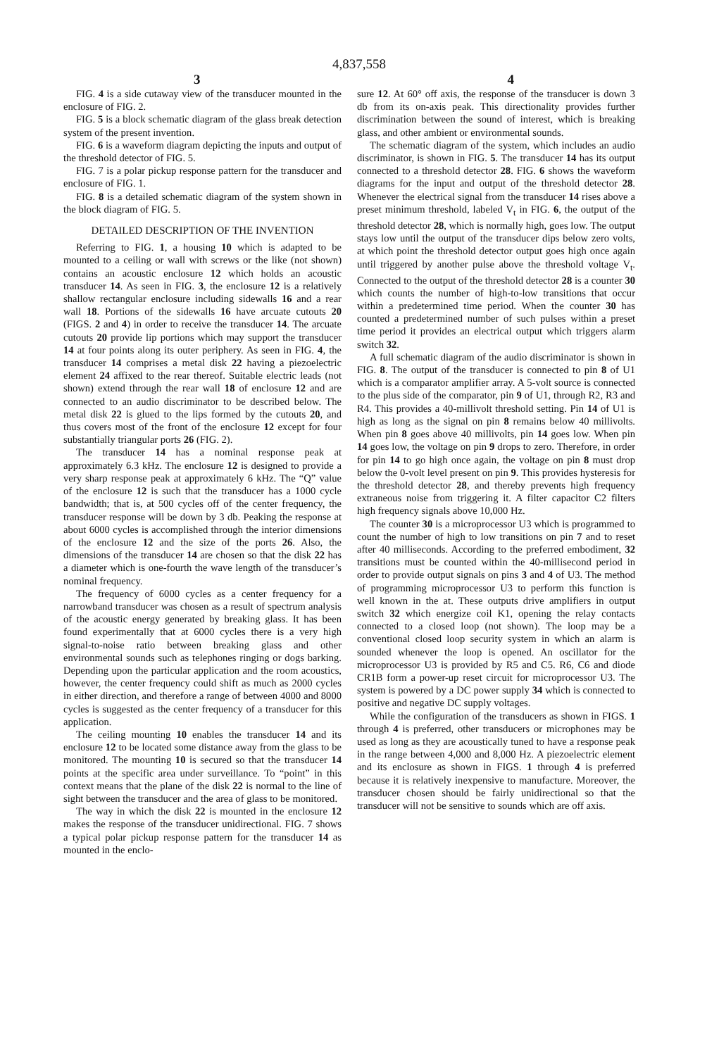4,837,558
3 4
FIG. 4 is a side cutaway view of the transducer mounted in the enclosure of FIG. 2.
FIG. 5 is a block schematic diagram of the glass break detection system of the present invention.
FIG. 6 is a waveform diagram depicting the inputs and output of the threshold detector of FIG. 5.
FIG. 7 is a polar pickup response pattern for the transducer and enclosure of FIG. 1.
FIG. 8 is a detailed schematic diagram of the system shown in the block diagram of FIG. 5.
DETAILED DESCRIPTION OF THE INVENTION
Referring to FIG. 1, a housing 10 which is adapted to be mounted to a ceiling or wall with screws or the like (not shown) contains an acoustic enclosure 12 which holds an acoustic transducer 14. As seen in FIG. 3, the enclosure 12 is a relatively shallow rectangular enclosure including sidewalls 16 and a rear wall 18. Portions of the sidewalls 16 have arcuate cutouts 20 (FIGS. 2 and 4) in order to receive the transducer 14. The arcuate cutouts 20 provide lip portions which may support the transducer 14 at four points along its outer periphery. As seen in FIG. 4, the transducer 14 comprises a metal disk 22 having a piezoelectric element 24 affixed to the rear thereof. Suitable electric leads (not shown) extend through the rear wall 18 of enclosure 12 and are connected to an audio discriminator to be described below. The metal disk 22 is glued to the lips formed by the cutouts 20, and thus covers most of the front of the enclosure 12 except for four substantially triangular ports 26 (FIG. 2).
The transducer 14 has a nominal response peak at approximately 6.3 kHz. The enclosure 12 is designed to provide a very sharp response peak at approximately 6 kHz. The “Q” value of the enclosure 12 is such that the transducer has a 1000 cycle bandwidth; that is, at 500 cycles off of the center frequency, the transducer response will be down by 3 db. Peaking the response at about 6000 cycles is accomplished through the interior dimensions of the enclosure 12 and the size of the ports 26. Also, the dimensions of the transducer 14 are chosen so that the disk 22 has a diameter which is one-fourth the wave length of the transducer’s nominal frequency.
The frequency of 6000 cycles as a center frequency for a narrowband transducer was chosen as a result of spectrum analysis of the acoustic energy generated by breaking glass. It has been found experimentally that at 6000 cycles there is a very high signal-to-noise ratio between breaking glass and other environmental sounds such as telephones ringing or dogs barking. Depending upon the particular application and the room acoustics, however, the center frequency could shift as much as 2000 cycles in either direction, and therefore a range of between 4000 and 8000 cycles is suggested as the center frequency of a transducer for this application.
The ceiling mounting 10 enables the transducer 14 and its enclosure 12 to be located some distance away from the glass to be monitored. The mounting 10 is secured so that the transducer 14 points at the specific area under surveillance. To “point” in this context means that the plane of the disk 22 is normal to the line of sight between the transducer and the area of glass to be monitored.
The way in which the disk 22 is mounted in the enclosure 12 makes the response of the transducer unidirectional. FIG. 7 shows a typical polar pickup response pattern for the transducer 14 as mounted in the enclo-
sure 12. At 60° off axis, the response of the transducer is down 3 db from its on-axis peak. This directionality provides further discrimination between the sound of interest, which is breaking glass, and other ambient or environmental sounds.
The schematic diagram of the system, which includes an audio discriminator, is shown in FIG. 5. The transducer 14 has its output connected to a threshold detector 28. FIG. 6 shows the waveform diagrams for the input and output of the threshold detector 28. Whenever the electrical signal from the transducer 14 rises above a preset minimum threshold, labeled V<sub>t</sub> in FIG. 6, the output of the threshold detector 28, which is normally high, goes low. The output stays low until the output of the transducer dips below zero volts, at which point the threshold detector output goes high once again until triggered by another pulse above the threshold voltage V<sub>t</sub>. Connected to the output of the threshold detector 28 is a counter 30 which counts the number of high-to-low transitions that occur within a predetermined time period. When the counter 30 has counted a predetermined number of such pulses within a preset time period it provides an electrical output which triggers alarm switch 32.
A full schematic diagram of the audio discriminator is shown in FIG. 8. The output of the transducer is connected to pin 8 of U1 which is a comparator amplifier array. A 5-volt source is connected to the plus side of the comparator, pin 9 of U1, through R2, R3 and R4. This provides a 40-millivolt threshold setting. Pin 14 of U1 is high as long as the signal on pin 8 remains below 40 millivolts. When pin 8 goes above 40 millivolts, pin 14 goes low. When pin 14 goes low, the voltage on pin 9 drops to zero. Therefore, in order for pin 14 to go high once again, the voltage on pin 8 must drop below the 0-volt level present on pin 9. This provides hysteresis for the threshold detector 28, and thereby prevents high frequency extraneous noise from triggering it. A filter capacitor C2 filters high frequency signals above 10,000 Hz.
The counter 30 is a microprocessor U3 which is programmed to count the number of high to low transitions on pin 7 and to reset after 40 milliseconds. According to the preferred embodiment, 32 transitions must be counted within the 40-millisecond period in order to provide output signals on pins 3 and 4 of U3. The method of programming microprocessor U3 to perform this function is well known in the at. These outputs drive amplifiers in output switch 32 which energize coil K1, opening the relay contacts connected to a closed loop (not shown). The loop may be a conventional closed loop security system in which an alarm is sounded whenever the loop is opened. An oscillator for the microprocessor U3 is provided by R5 and C5. R6, C6 and diode CR1B form a power-up reset circuit for microprocessor U3. The system is powered by a DC power supply 34 which is connected to positive and negative DC supply voltages.
While the configuration of the transducers as shown in FIGS. 1 through 4 is preferred, other transducers or microphones may be used as long as they are acoustically tuned to have a response peak in the range between 4,000 and 8,000 Hz. A piezoelectric element and its enclosure as shown in FIGS. 1 through 4 is preferred because it is relatively inexpensive to manufacture. Moreover, the transducer chosen should be fairly unidirectional so that the transducer will not be sensitive to sounds which are off axis.